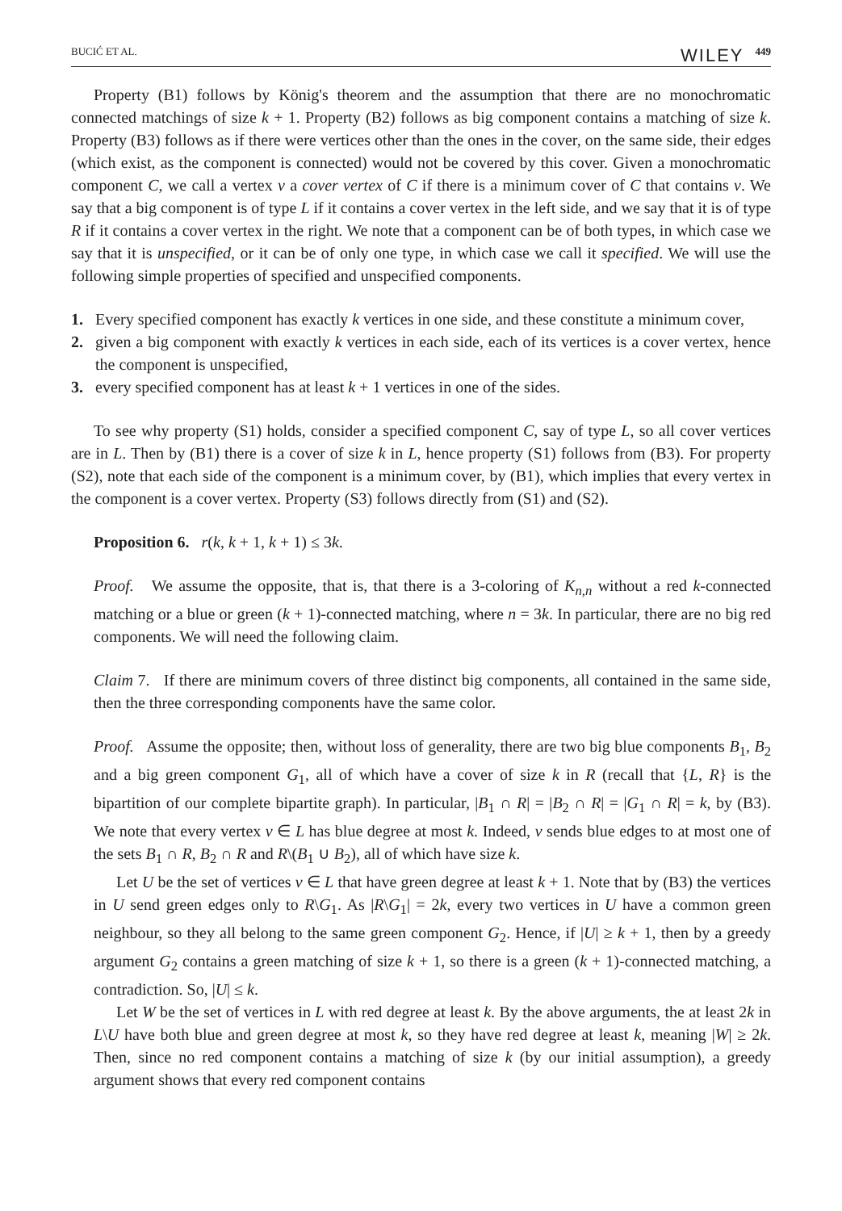BUCIĆ ET AL. WILEY 449
Property (B1) follows by König's theorem and the assumption that there are no monochromatic connected matchings of size k + 1. Property (B2) follows as big component contains a matching of size k. Property (B3) follows as if there were vertices other than the ones in the cover, on the same side, their edges (which exist, as the component is connected) would not be covered by this cover. Given a monochromatic component C, we call a vertex v a cover vertex of C if there is a minimum cover of C that contains v. We say that a big component is of type L if it contains a cover vertex in the left side, and we say that it is of type R if it contains a cover vertex in the right. We note that a component can be of both types, in which case we say that it is unspecified, or it can be of only one type, in which case we call it specified. We will use the following simple properties of specified and unspecified components.
1. Every specified component has exactly k vertices in one side, and these constitute a minimum cover,
2. given a big component with exactly k vertices in each side, each of its vertices is a cover vertex, hence the component is unspecified,
3. every specified component has at least k + 1 vertices in one of the sides.
To see why property (S1) holds, consider a specified component C, say of type L, so all cover vertices are in L. Then by (B1) there is a cover of size k in L, hence property (S1) follows from (B3). For property (S2), note that each side of the component is a minimum cover, by (B1), which implies that every vertex in the component is a cover vertex. Property (S3) follows directly from (S1) and (S2).
Proposition 6. r(k, k + 1, k + 1) ≤ 3k.
Proof. We assume the opposite, that is, that there is a 3-coloring of K<sub>n,n</sub> without a red k-connected matching or a blue or green (k + 1)-connected matching, where n = 3k. In particular, there are no big red components. We will need the following claim.
Claim 7. If there are minimum covers of three distinct big components, all contained in the same side, then the three corresponding components have the same color.
Proof. Assume the opposite; then, without loss of generality, there are two big blue components B<sub>1</sub>, B<sub>2</sub> and a big green component G<sub>1</sub>, all of which have a cover of size k in R (recall that {L, R} is the bipartition of our complete bipartite graph). In particular, |B<sub>1</sub> ∩ R| = |B<sub>2</sub> ∩ R| = |G<sub>1</sub> ∩ R| = k, by (B3). We note that every vertex v ∈ L has blue degree at most k. Indeed, v sends blue edges to at most one of the sets B<sub>1</sub> ∩ R, B<sub>2</sub> ∩ R and R\(B<sub>1</sub> ∪ B<sub>2</sub>), all of which have size k.
Let U be the set of vertices v ∈ L that have green degree at least k + 1. Note that by (B3) the vertices in U send green edges only to R\G<sub>1</sub>. As |R\G<sub>1</sub>| = 2k, every two vertices in U have a common green neighbour, so they all belong to the same green component G<sub>2</sub>. Hence, if |U| ≥ k + 1, then by a greedy argument G<sub>2</sub> contains a green matching of size k + 1, so there is a green (k + 1)-connected matching, a contradiction. So, |U| ≤ k.
Let W be the set of vertices in L with red degree at least k. By the above arguments, the at least 2k in L\U have both blue and green degree at most k, so they have red degree at least k, meaning |W| ≥ 2k. Then, since no red component contains a matching of size k (by our initial assumption), a greedy argument shows that every red component contains